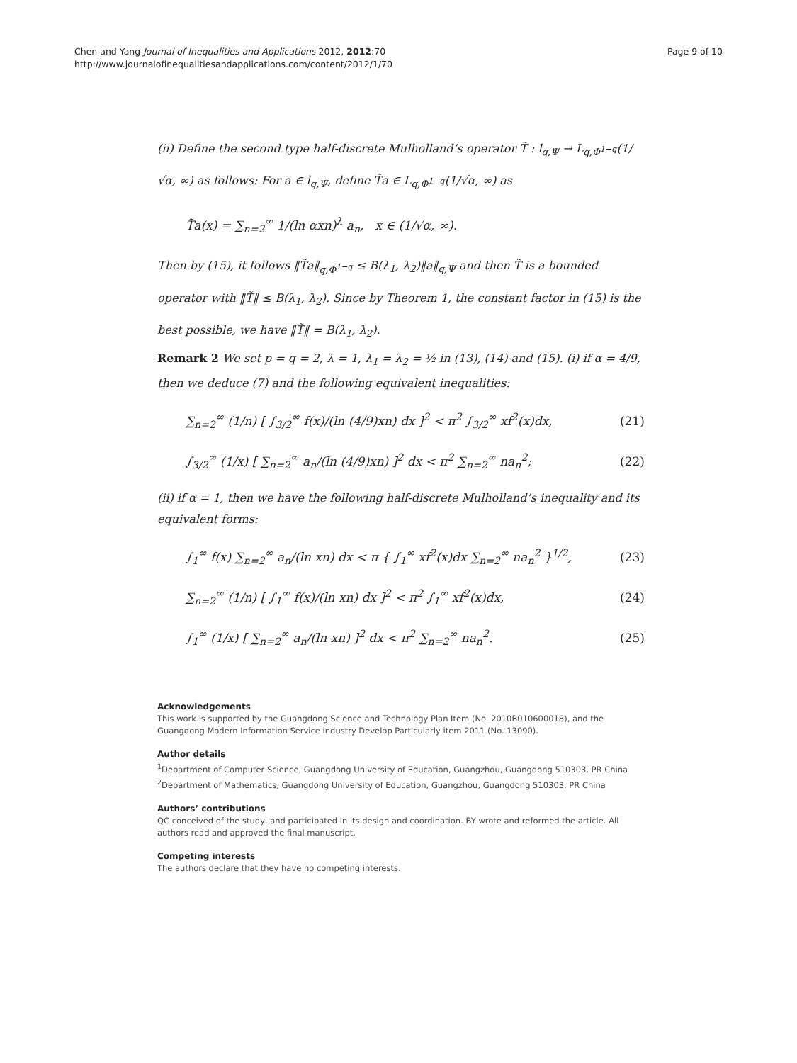Chen and Yang Journal of Inequalities and Applications 2012, 2012:70
http://www.journalofinequalitiesandapplications.com/content/2012/1/70
Page 9 of 10
(ii) Define the second type half-discrete Mulholland’s operator T̃ : l<sub>q,Ψ</sub> → L<sub>q,Φ<sup>1−q</sup></sub>(1/√α, ∞) as follows: For a ∈ l<sub>q,Ψ</sub>, define T̃a ∈ L<sub>q,Φ<sup>1−q</sup></sub>(1/√α, ∞) as
T̃a(x) = ∑<sub>n=2</sub><sup>∞</sup> 1/(ln αxn)<sup>λ</sup> a<sub>n</sub>, x ∈ (1/√α, ∞).
Then by (15), it follows ‖T̃a‖<sub>q,Φ<sup>1−q</sup></sub> ≤ B(λ<sub>1</sub>, λ<sub>2</sub>)‖a‖<sub>q,Ψ</sub> and then T̃ is a bounded operator with ‖T̃‖ ≤ B(λ<sub>1</sub>, λ<sub>2</sub>). Since by Theorem 1, the constant factor in (15) is the best possible, we have ‖T̃‖ = B(λ<sub>1</sub>, λ<sub>2</sub>).
Remark 2 We set p = q = 2, λ = 1, λ<sub>1</sub> = λ<sub>2</sub> = ½ in (13), (14) and (15). (i) if α = 4/9, then we deduce (7) and the following equivalent inequalities:
∑<sub>n=2</sub><sup>∞</sup> (1/n) [ ∫<sub>3/2</sub><sup>∞</sup> f(x)/(ln (4/9)xn) dx ]<sup>2</sup> < π<sup>2</sup> ∫<sub>3/2</sub><sup>∞</sup> xf<sup>2</sup>(x)dx,
(21)
∫<sub>3/2</sub><sup>∞</sup> (1/x) [ ∑<sub>n=2</sub><sup>∞</sup> a<sub>n</sub>/(ln (4/9)xn) ]<sup>2</sup> dx < π<sup>2</sup> ∑<sub>n=2</sub><sup>∞</sup> na<sub>n</sub><sup>2</sup>;
(22)
(ii) if α = 1, then we have the following half-discrete Mulholland’s inequality and its equivalent forms:
∫<sub>1</sub><sup>∞</sup> f(x) ∑<sub>n=2</sub><sup>∞</sup> a<sub>n</sub>/(ln xn) dx < π { ∫<sub>1</sub><sup>∞</sup> xf<sup>2</sup>(x)dx ∑<sub>n=2</sub><sup>∞</sup> na<sub>n</sub><sup>2</sup> }<sup>1/2</sup>,
(23)
∑<sub>n=2</sub><sup>∞</sup> (1/n) [ ∫<sub>1</sub><sup>∞</sup> f(x)/(ln xn) dx ]<sup>2</sup> < π<sup>2</sup> ∫<sub>1</sub><sup>∞</sup> xf<sup>2</sup>(x)dx,
(24)
∫<sub>1</sub><sup>∞</sup> (1/x) [ ∑<sub>n=2</sub><sup>∞</sup> a<sub>n</sub>/(ln xn) ]<sup>2</sup> dx < π<sup>2</sup> ∑<sub>n=2</sub><sup>∞</sup> na<sub>n</sub><sup>2</sup>.
(25)
Acknowledgements
This work is supported by the Guangdong Science and Technology Plan Item (No. 2010B010600018), and the Guangdong Modern Information Service industry Develop Particularly item 2011 (No. 13090).
Author details
<sup>1</sup> Department of Computer Science, Guangdong University of Education, Guangzhou, Guangdong 510303, PR China
<sup>2</sup> Department of Mathematics, Guangdong University of Education, Guangzhou, Guangdong 510303, PR China
Authors’ contributions
QC conceived of the study, and participated in its design and coordination. BY wrote and reformed the article. All authors read and approved the final manuscript.
Competing interests
The authors declare that they have no competing interests.